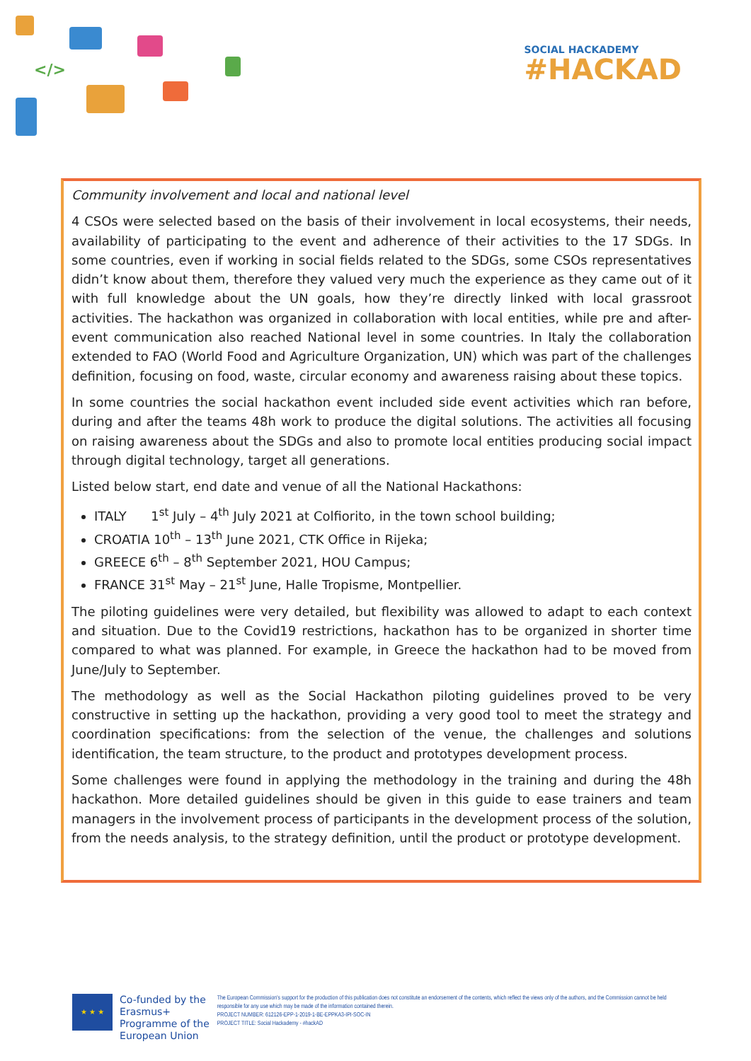</>
SOCIAL HACKADEMY
#HACKAD
Community involvement and local and national level
4 CSOs were selected based on the basis of their involvement in local ecosystems, their needs, availability of participating to the event and adherence of their activities to the 17 SDGs. In some countries, even if working in social fields related to the SDGs, some CSOs representatives didn’t know about them, therefore they valued very much the experience as they came out of it with full knowledge about the UN goals, how they’re directly linked with local grassroot activities. The hackathon was organized in collaboration with local entities, while pre and after-event communication also reached National level in some countries. In Italy the collaboration extended to FAO (World Food and Agriculture Organization, UN) which was part of the challenges definition, focusing on food, waste, circular economy and awareness raising about these topics.
In some countries the social hackathon event included side event activities which ran before, during and after the teams 48h work to produce the digital solutions. The activities all focusing on raising awareness about the SDGs and also to promote local entities producing social impact through digital technology, target all generations.
Listed below start, end date and venue of all the National Hackathons:
ITALY 1<sup>st</sup> July – 4<sup>th</sup> July 2021 at Colfiorito, in the town school building;
CROATIA 10<sup>th</sup> – 13<sup>th</sup> June 2021, CTK Office in Rijeka;
GREECE 6<sup>th</sup> – 8<sup>th</sup> September 2021, HOU Campus;
FRANCE 31<sup>st</sup> May – 21<sup>st</sup> June, Halle Tropisme, Montpellier.
The piloting guidelines were very detailed, but flexibility was allowed to adapt to each context and situation. Due to the Covid19 restrictions, hackathon has to be organized in shorter time compared to what was planned. For example, in Greece the hackathon had to be moved from June/July to September.
The methodology as well as the Social Hackathon piloting guidelines proved to be very constructive in setting up the hackathon, providing a very good tool to meet the strategy and coordination specifications: from the selection of the venue, the challenges and solutions identification, the team structure, to the product and prototypes development process.
Some challenges were found in applying the methodology in the training and during the 48h hackathon. More detailed guidelines should be given in this guide to ease trainers and team managers in the involvement process of participants in the development process of the solution, from the needs analysis, to the strategy definition, until the product or prototype development.
★ ★ ★
Co-funded by the Erasmus+ Programme of the European Union
The European Commission's support for the production of this publication does not constitute an endorsement of the contents, which reflect the views only of the authors, and the Commission cannot be held responsible for any use which may be made of the information contained therein.
PROJECT NUMBER: 612126-EPP-1-2019-1-BE-EPPKA3-IPI-SOC-IN
PROJECT TITLE: Social Hackademy - #hackAD